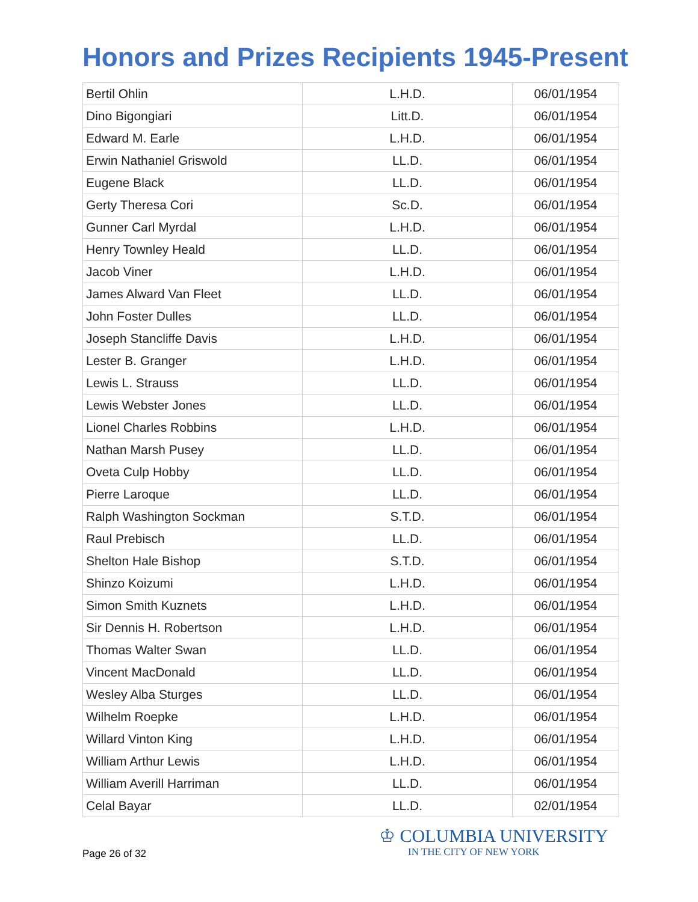Honors and Prizes Recipients 1945-Present
| Bertil Ohlin | L.H.D. | 06/01/1954 |
| Dino Bigongiari | Litt.D. | 06/01/1954 |
| Edward M. Earle | L.H.D. | 06/01/1954 |
| Erwin Nathaniel Griswold | LL.D. | 06/01/1954 |
| Eugene Black | LL.D. | 06/01/1954 |
| Gerty Theresa Cori | Sc.D. | 06/01/1954 |
| Gunner Carl Myrdal | L.H.D. | 06/01/1954 |
| Henry Townley Heald | LL.D. | 06/01/1954 |
| Jacob Viner | L.H.D. | 06/01/1954 |
| James Alward Van Fleet | LL.D. | 06/01/1954 |
| John Foster Dulles | LL.D. | 06/01/1954 |
| Joseph Stancliffe Davis | L.H.D. | 06/01/1954 |
| Lester B. Granger | L.H.D. | 06/01/1954 |
| Lewis L. Strauss | LL.D. | 06/01/1954 |
| Lewis Webster Jones | LL.D. | 06/01/1954 |
| Lionel Charles Robbins | L.H.D. | 06/01/1954 |
| Nathan Marsh Pusey | LL.D. | 06/01/1954 |
| Oveta Culp Hobby | LL.D. | 06/01/1954 |
| Pierre Laroque | LL.D. | 06/01/1954 |
| Ralph Washington Sockman | S.T.D. | 06/01/1954 |
| Raul Prebisch | LL.D. | 06/01/1954 |
| Shelton Hale Bishop | S.T.D. | 06/01/1954 |
| Shinzo Koizumi | L.H.D. | 06/01/1954 |
| Simon Smith Kuznets | L.H.D. | 06/01/1954 |
| Sir Dennis H. Robertson | L.H.D. | 06/01/1954 |
| Thomas Walter Swan | LL.D. | 06/01/1954 |
| Vincent MacDonald | LL.D. | 06/01/1954 |
| Wesley Alba Sturges | LL.D. | 06/01/1954 |
| Wilhelm Roepke | L.H.D. | 06/01/1954 |
| Willard Vinton King | L.H.D. | 06/01/1954 |
| William Arthur Lewis | L.H.D. | 06/01/1954 |
| William Averill Harriman | LL.D. | 06/01/1954 |
| Celal Bayar | LL.D. | 02/01/1954 |
Page 26 of 32
♔ COLUMBIA UNIVERSITY
IN THE CITY OF NEW YORK